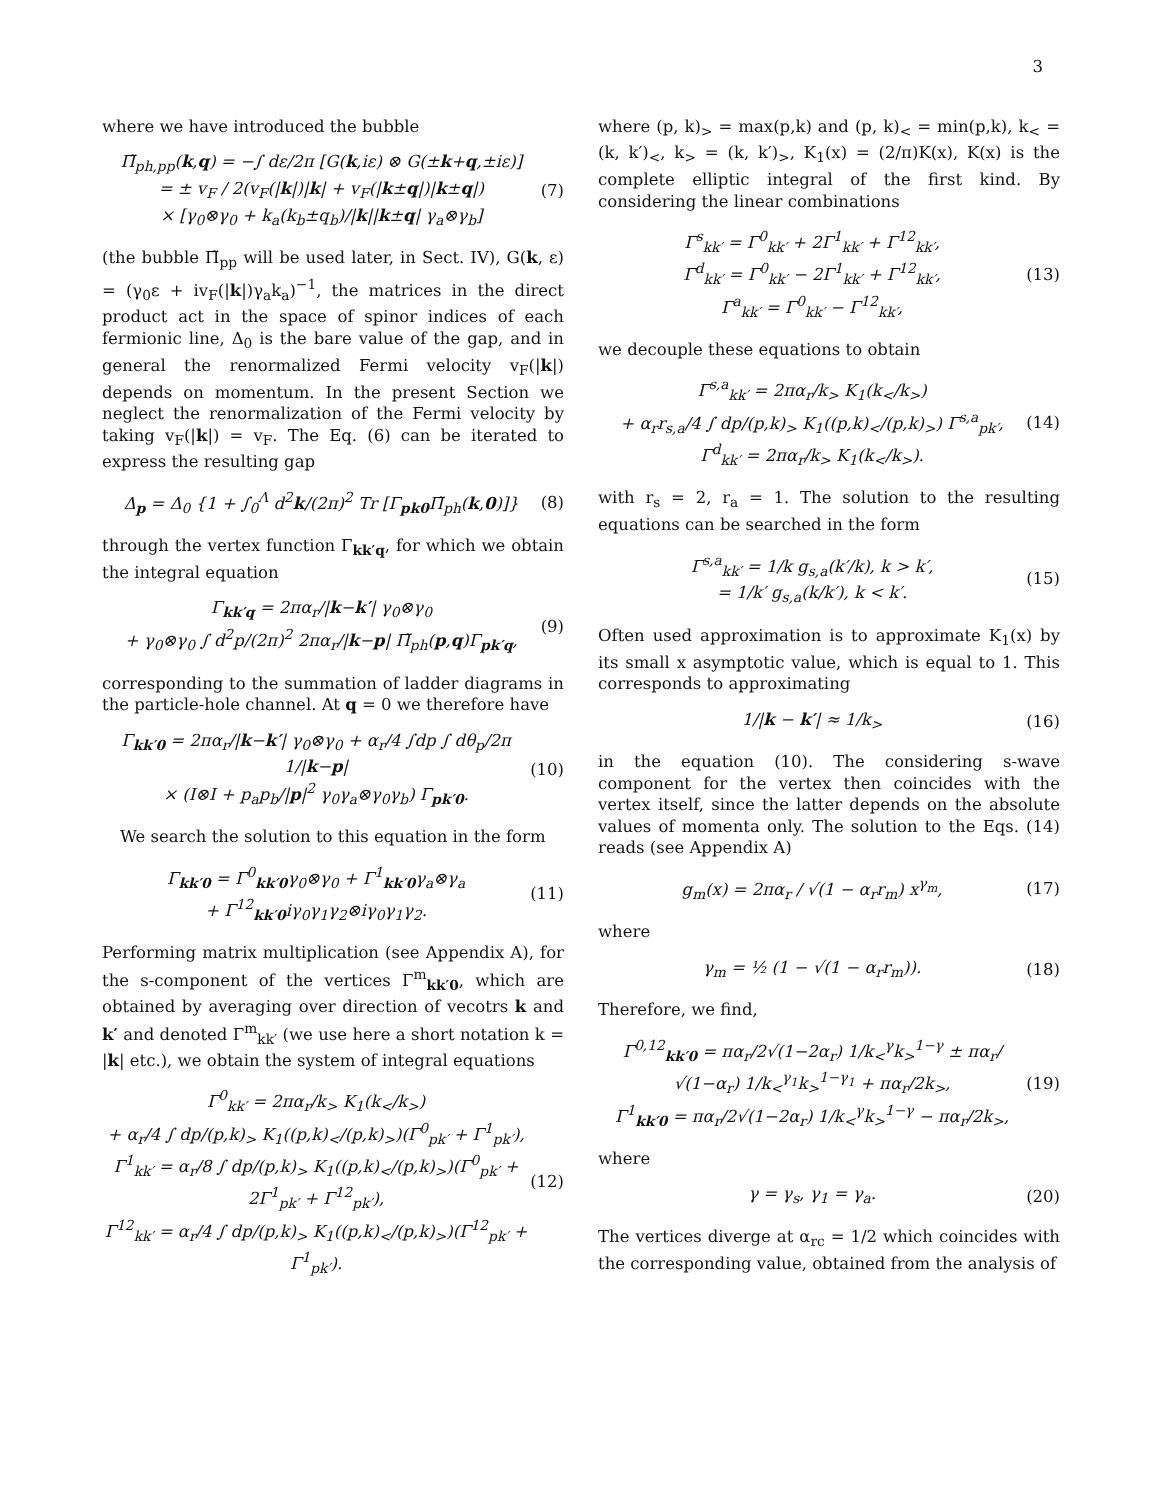3
where we have introduced the bubble
Π̃<sub>ph,pp</sub>(k,q) = −∫ dε/2π [G(k,iε) ⊗ G(±k+q,±iε)]
= ± v<sub>F</sub> / 2(v<sub>F</sub>(|k|)|k| + v<sub>F</sub>(|k±q|)|k±q|)
× [γ<sub>0</sub>⊗γ<sub>0</sub> + k<sub>a</sub>(k<sub>b</sub>±q<sub>b</sub>)/|k||k±q| γ<sub>a</sub>⊗γ<sub>b</sub>]
(7)
(the bubble Π̃<sub>pp</sub> will be used later, in Sect. IV), G(k, ε) = (γ<sub>0</sub>ε + iv<sub>F</sub>(|k|)γ<sub>a</sub>k<sub>a</sub>)<sup>−1</sup>, the matrices in the direct product act in the space of spinor indices of each fermionic line, Δ<sub>0</sub> is the bare value of the gap, and in general the renormalized Fermi velocity v<sub>F</sub>(|k|) depends on momentum. In the present Section we neglect the renormalization of the Fermi velocity by taking v<sub>F</sub>(|k|) = v<sub>F</sub>. The Eq. (6) can be iterated to express the resulting gap
Δ<sub>p</sub> = Δ<sub>0</sub> {1 + ∫<sub>0</sub><sup>Λ</sup> d<sup>2</sup>k/(2π)<sup>2</sup> Tr [Γ<sub>pk0</sub>Π̃<sub>ph</sub>(k,0)]}
(8)
through the vertex function Γ<sub>kk′q</sub>, for which we obtain the integral equation
Γ<sub>kk′q</sub> = 2πα<sub>r</sub>/|k−k′| γ<sub>0</sub>⊗γ<sub>0</sub>
+ γ<sub>0</sub>⊗γ<sub>0</sub> ∫ d<sup>2</sup>p/(2π)<sup>2</sup> 2πα<sub>r</sub>/|k−p| Π̃<sub>ph</sub>(p,q)Γ<sub>pk′q</sub>,
(9)
corresponding to the summation of ladder diagrams in the particle-hole channel. At q = 0 we therefore have
Γ<sub>kk′0</sub> = 2πα<sub>r</sub>/|k−k′| γ<sub>0</sub>⊗γ<sub>0</sub> + α<sub>r</sub>/4 ∫dp ∫ dθ<sub>p</sub>/2π 1/|k−p|
× (I⊗I + p<sub>a</sub>p<sub>b</sub>/|p|<sup>2</sup> γ<sub>0</sub>γ<sub>a</sub>⊗γ<sub>0</sub>γ<sub>b</sub>) Γ<sub>pk′0</sub>.
(10)
We search the solution to this equation in the form
Γ<sub>kk′0</sub> = Γ<sup>0</sup><sub>kk′0</sub>γ<sub>0</sub>⊗γ<sub>0</sub> + Γ<sup>1</sup><sub>kk′0</sub>γ<sub>a</sub>⊗γ<sub>a</sub>
+ Γ<sup>12</sup><sub>kk′0</sub>iγ<sub>0</sub>γ<sub>1</sub>γ<sub>2</sub>⊗iγ<sub>0</sub>γ<sub>1</sub>γ<sub>2</sub>.
(11)
Performing matrix multiplication (see Appendix A), for the s-component of the vertices Γ<sup>m</sup><sub>kk′0</sub>, which are obtained by averaging over direction of vecotrs k and k′ and denoted Γ<sup>m</sup><sub>kk′</sub> (we use here a short notation k = |k| etc.), we obtain the system of integral equations
Γ<sup>0</sup><sub>kk′</sub> = 2πα<sub>r</sub>/k<sub>></sub> K<sub>1</sub>(k<sub><</sub>/k<sub>></sub>)
+ α<sub>r</sub>/4 ∫ dp/(p,k)<sub>></sub> K<sub>1</sub>((p,k)<sub><</sub>/(p,k)<sub>></sub>)(Γ<sup>0</sup><sub>pk′</sub> + Γ<sup>1</sup><sub>pk′</sub>),
Γ<sup>1</sup><sub>kk′</sub> = α<sub>r</sub>/8 ∫ dp/(p,k)<sub>></sub> K<sub>1</sub>((p,k)<sub><</sub>/(p,k)<sub>></sub>)(Γ<sup>0</sup><sub>pk′</sub> + 2Γ<sup>1</sup><sub>pk′</sub> + Γ<sup>12</sup><sub>pk′</sub>),
Γ<sup>12</sup><sub>kk′</sub> = α<sub>r</sub>/4 ∫ dp/(p,k)<sub>></sub> K<sub>1</sub>((p,k)<sub><</sub>/(p,k)<sub>></sub>)(Γ<sup>12</sup><sub>pk′</sub> + Γ<sup>1</sup><sub>pk′</sub>).
(12)
where (p, k)<sub>></sub> = max(p,k) and (p, k)<sub><</sub> = min(p,k), k<sub><</sub> = (k, k′)<sub><</sub>, k<sub>></sub> = (k, k′)<sub>></sub>, K<sub>1</sub>(x) = (2/π)K(x), K(x) is the complete elliptic integral of the first kind. By considering the linear combinations
Γ<sup>s</sup><sub>kk′</sub> = Γ<sup>0</sup><sub>kk′</sub> + 2Γ<sup>1</sup><sub>kk′</sub> + Γ<sup>12</sup><sub>kk′</sub>,
Γ<sup>d</sup><sub>kk′</sub> = Γ<sup>0</sup><sub>kk′</sub> − 2Γ<sup>1</sup><sub>kk′</sub> + Γ<sup>12</sup><sub>kk′</sub>,
Γ<sup>a</sup><sub>kk′</sub> = Γ<sup>0</sup><sub>kk′</sub> − Γ<sup>12</sup><sub>kk′</sub>,
(13)
we decouple these equations to obtain
Γ<sup>s,a</sup><sub>kk′</sub> = 2πα<sub>r</sub>/k<sub>></sub> K<sub>1</sub>(k<sub><</sub>/k<sub>></sub>)
+ α<sub>r</sub>r<sub>s,a</sub>/4 ∫ dp/(p,k)<sub>></sub> K<sub>1</sub>((p,k)<sub><</sub>/(p,k)<sub>></sub>) Γ<sup>s,a</sup><sub>pk′</sub>,
Γ<sup>d</sup><sub>kk′</sub> = 2πα<sub>r</sub>/k<sub>></sub> K<sub>1</sub>(k<sub><</sub>/k<sub>></sub>).
(14)
with r<sub>s</sub> = 2, r<sub>a</sub> = 1. The solution to the resulting equations can be searched in the form
Γ<sup>s,a</sup><sub>kk′</sub> = 1/k g<sub>s,a</sub>(k′/k), k > k′,
= 1/k′ g<sub>s,a</sub>(k/k′), k < k′.
(15)
Often used approximation is to approximate K<sub>1</sub>(x) by its small x asymptotic value, which is equal to 1. This corresponds to approximating
1/|k − k′| ≈ 1/k<sub>></sub> (16)
in the equation (10). The considering s-wave component for the vertex then coincides with the vertex itself, since the latter depends on the absolute values of momenta only. The solution to the Eqs. (14) reads (see Appendix A)
g<sub>m</sub>(x) = 2πα<sub>r</sub> / √(1 − α<sub>r</sub>r<sub>m</sub>) x<sup>γ<sub>m</sub></sup>,
(17)
where
γ<sub>m</sub> = ½ (1 − √(1 − α<sub>r</sub>r<sub>m</sub>)). (18)
Therefore, we find,
Γ<sup>0,12</sup><sub>kk′0</sub> = πα<sub>r</sub>/2√(1−2α<sub>r</sub>) 1/k<sub><</sub><sup>γ</sup>k<sub>></sub><sup>1−γ</sup> ± πα<sub>r</sub>/√(1−α<sub>r</sub>) 1/k<sub><</sub><sup>γ<sub>1</sub></sup>k<sub>></sub><sup>1−γ<sub>1</sub></sup> + πα<sub>r</sub>/2k<sub>></sub>,
Γ<sup>1</sup><sub>kk′0</sub> = πα<sub>r</sub>/2√(1−2α<sub>r</sub>) 1/k<sub><</sub><sup>γ</sup>k<sub>></sub><sup>1−γ</sup> − πα<sub>r</sub>/2k<sub>></sub>,
(19)
where
γ = γ<sub>s</sub>, γ<sub>1</sub> = γ<sub>a</sub>. (20)
The vertices diverge at α<sub>rc</sub> = 1/2 which coincides with the corresponding value, obtained from the analysis of